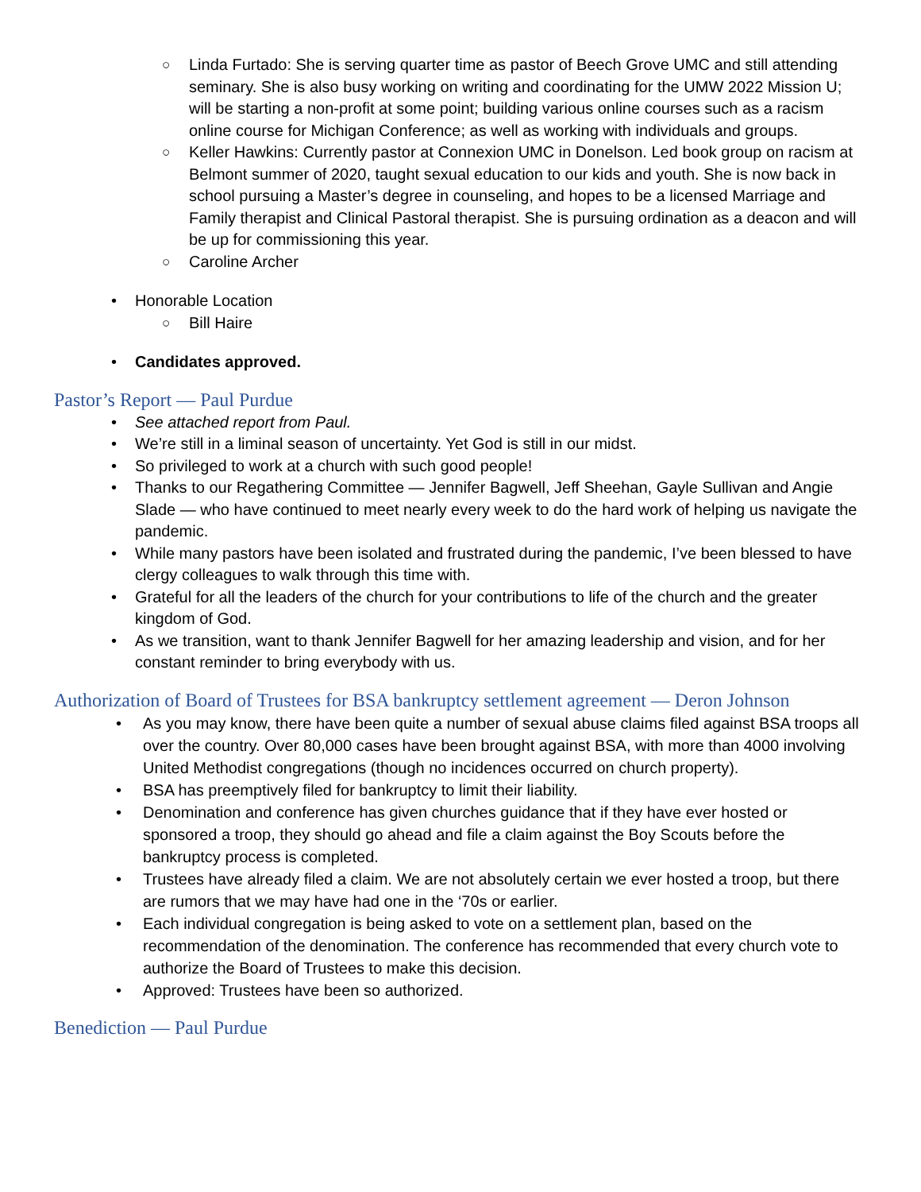○ Linda Furtado: She is serving quarter time as pastor of Beech Grove UMC and still attending seminary. She is also busy working on writing and coordinating for the UMW 2022 Mission U; will be starting a non-profit at some point; building various online courses such as a racism online course for Michigan Conference; as well as working with individuals and groups.
○ Keller Hawkins: Currently pastor at Connexion UMC in Donelson. Led book group on racism at Belmont summer of 2020, taught sexual education to our kids and youth. She is now back in school pursuing a Master’s degree in counseling, and hopes to be a licensed Marriage and Family therapist and Clinical Pastoral therapist. She is pursuing ordination as a deacon and will be up for commissioning this year.
○ Caroline Archer
• Honorable Location
○ Bill Haire
• Candidates approved.
Pastor’s Report — Paul Purdue
• See attached report from Paul.
• We’re still in a liminal season of uncertainty. Yet God is still in our midst.
• So privileged to work at a church with such good people!
• Thanks to our Regathering Committee — Jennifer Bagwell, Jeff Sheehan, Gayle Sullivan and Angie Slade — who have continued to meet nearly every week to do the hard work of helping us navigate the pandemic.
• While many pastors have been isolated and frustrated during the pandemic, I’ve been blessed to have clergy colleagues to walk through this time with.
• Grateful for all the leaders of the church for your contributions to life of the church and the greater kingdom of God.
• As we transition, want to thank Jennifer Bagwell for her amazing leadership and vision, and for her constant reminder to bring everybody with us.
Authorization of Board of Trustees for BSA bankruptcy settlement agreement — Deron Johnson
• As you may know, there have been quite a number of sexual abuse claims filed against BSA troops all over the country. Over 80,000 cases have been brought against BSA, with more than 4000 involving United Methodist congregations (though no incidences occurred on church property).
• BSA has preemptively filed for bankruptcy to limit their liability.
• Denomination and conference has given churches guidance that if they have ever hosted or sponsored a troop, they should go ahead and file a claim against the Boy Scouts before the bankruptcy process is completed.
• Trustees have already filed a claim. We are not absolutely certain we ever hosted a troop, but there are rumors that we may have had one in the ‘70s or earlier.
• Each individual congregation is being asked to vote on a settlement plan, based on the recommendation of the denomination. The conference has recommended that every church vote to authorize the Board of Trustees to make this decision.
• Approved: Trustees have been so authorized.
Benediction — Paul Purdue